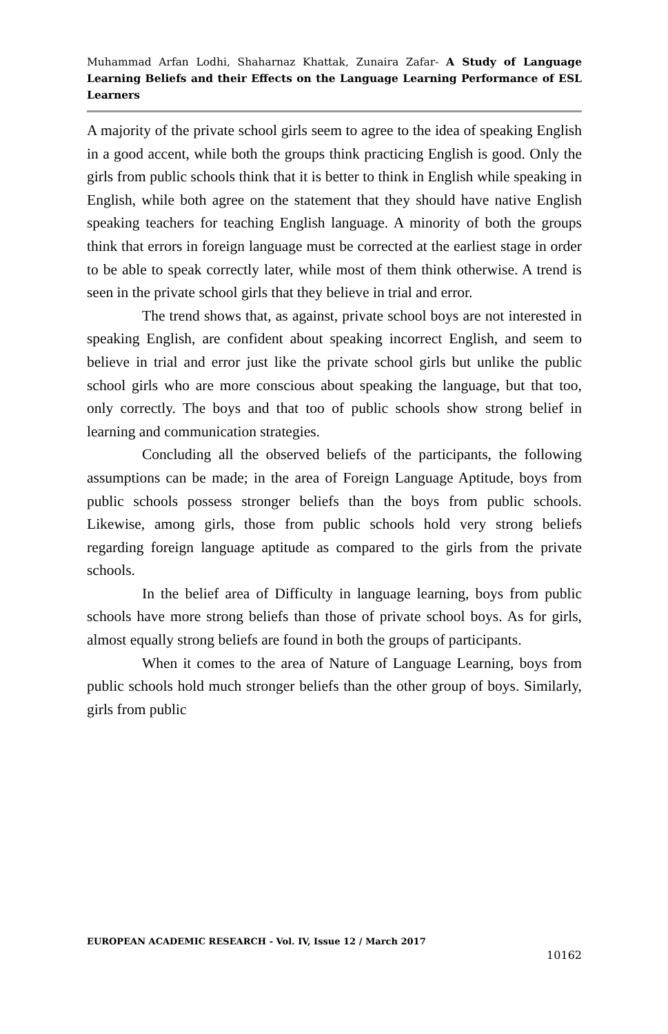Muhammad Arfan Lodhi, Shaharnaz Khattak, Zunaira Zafar- A Study of Language Learning Beliefs and their Effects on the Language Learning Performance of ESL Learners
A majority of the private school girls seem to agree to the idea of speaking English in a good accent, while both the groups think practicing English is good. Only the girls from public schools think that it is better to think in English while speaking in English, while both agree on the statement that they should have native English speaking teachers for teaching English language. A minority of both the groups think that errors in foreign language must be corrected at the earliest stage in order to be able to speak correctly later, while most of them think otherwise. A trend is seen in the private school girls that they believe in trial and error.
The trend shows that, as against, private school boys are not interested in speaking English, are confident about speaking incorrect English, and seem to believe in trial and error just like the private school girls but unlike the public school girls who are more conscious about speaking the language, but that too, only correctly. The boys and that too of public schools show strong belief in learning and communication strategies.
Concluding all the observed beliefs of the participants, the following assumptions can be made; in the area of Foreign Language Aptitude, boys from public schools possess stronger beliefs than the boys from public schools. Likewise, among girls, those from public schools hold very strong beliefs regarding foreign language aptitude as compared to the girls from the private schools.
In the belief area of Difficulty in language learning, boys from public schools have more strong beliefs than those of private school boys. As for girls, almost equally strong beliefs are found in both the groups of participants.
When it comes to the area of Nature of Language Learning, boys from public schools hold much stronger beliefs than the other group of boys. Similarly, girls from public
EUROPEAN ACADEMIC RESEARCH - Vol. IV, Issue 12 / March 2017
10162